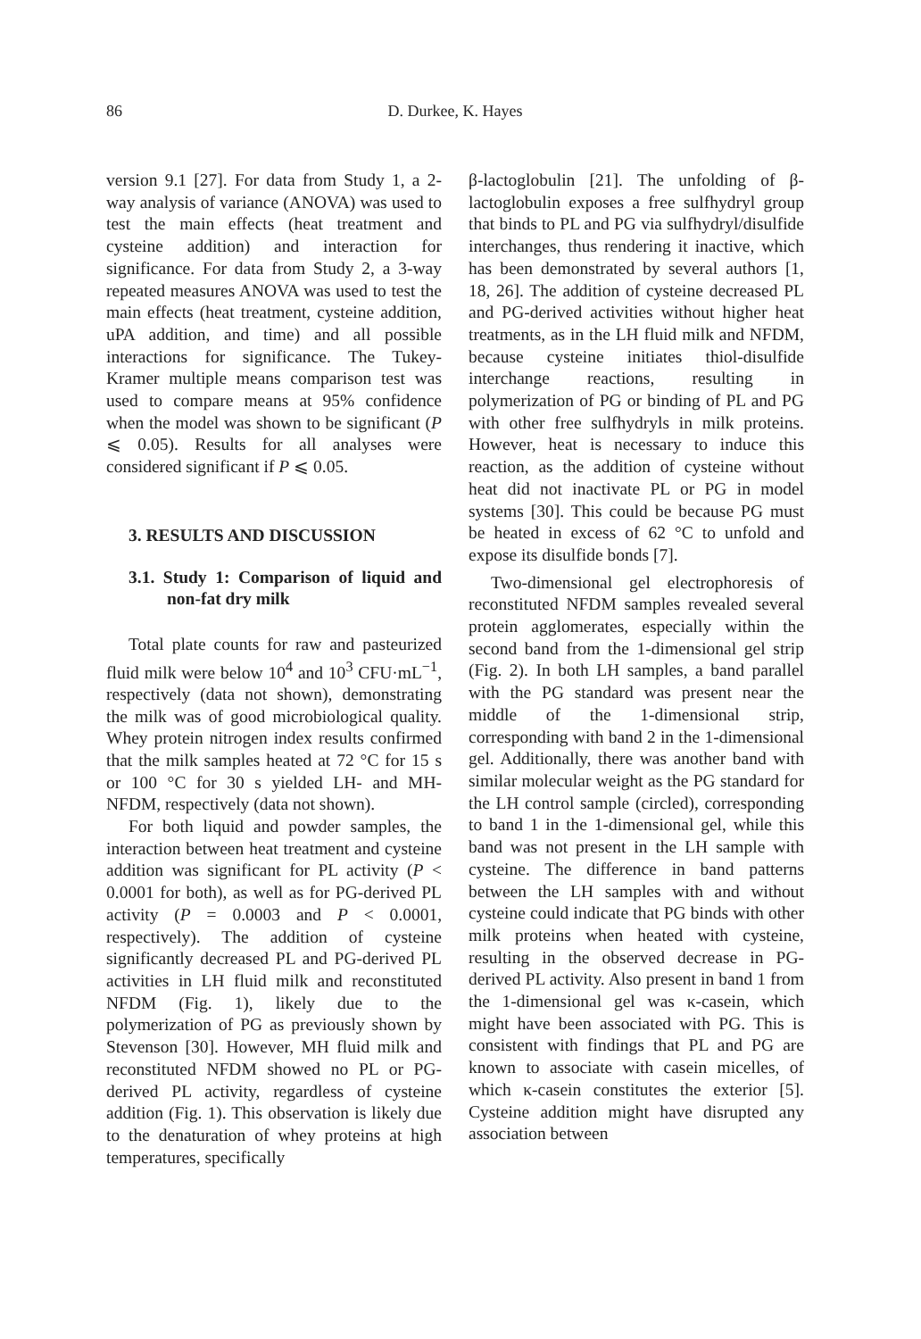86 D. Durkee, K. Hayes
version 9.1 [27]. For data from Study 1, a 2-way analysis of variance (ANOVA) was used to test the main effects (heat treatment and cysteine addition) and interaction for significance. For data from Study 2, a 3-way repeated measures ANOVA was used to test the main effects (heat treatment, cysteine addition, uPA addition, and time) and all possible interactions for significance. The Tukey-Kramer multiple means comparison test was used to compare means at 95% confidence when the model was shown to be significant (P ⩽ 0.05). Results for all analyses were considered significant if P ⩽ 0.05.
3. RESULTS AND DISCUSSION
3.1. Study 1: Comparison of liquid and non-fat dry milk
Total plate counts for raw and pasteurized fluid milk were below 10<sup>4</sup> and 10<sup>3</sup> CFU·mL<sup>−1</sup>, respectively (data not shown), demonstrating the milk was of good microbiological quality. Whey protein nitrogen index results confirmed that the milk samples heated at 72 °C for 15 s or 100 °C for 30 s yielded LH- and MH-NFDM, respectively (data not shown).
For both liquid and powder samples, the interaction between heat treatment and cysteine addition was significant for PL activity (P < 0.0001 for both), as well as for PG-derived PL activity (P = 0.0003 and P < 0.0001, respectively). The addition of cysteine significantly decreased PL and PG-derived PL activities in LH fluid milk and reconstituted NFDM (Fig. 1), likely due to the polymerization of PG as previously shown by Stevenson [30]. However, MH fluid milk and reconstituted NFDM showed no PL or PG-derived PL activity, regardless of cysteine addition (Fig. 1). This observation is likely due to the denaturation of whey proteins at high temperatures, specifically
β-lactoglobulin [21]. The unfolding of β-lactoglobulin exposes a free sulfhydryl group that binds to PL and PG via sulfhydryl/disulfide interchanges, thus rendering it inactive, which has been demonstrated by several authors [1, 18, 26]. The addition of cysteine decreased PL and PG-derived activities without higher heat treatments, as in the LH fluid milk and NFDM, because cysteine initiates thiol-disulfide interchange reactions, resulting in polymerization of PG or binding of PL and PG with other free sulfhydryls in milk proteins. However, heat is necessary to induce this reaction, as the addition of cysteine without heat did not inactivate PL or PG in model systems [30]. This could be because PG must be heated in excess of 62 °C to unfold and expose its disulfide bonds [7].
Two-dimensional gel electrophoresis of reconstituted NFDM samples revealed several protein agglomerates, especially within the second band from the 1-dimensional gel strip (Fig. 2). In both LH samples, a band parallel with the PG standard was present near the middle of the 1-dimensional strip, corresponding with band 2 in the 1-dimensional gel. Additionally, there was another band with similar molecular weight as the PG standard for the LH control sample (circled), corresponding to band 1 in the 1-dimensional gel, while this band was not present in the LH sample with cysteine. The difference in band patterns between the LH samples with and without cysteine could indicate that PG binds with other milk proteins when heated with cysteine, resulting in the observed decrease in PG-derived PL activity. Also present in band 1 from the 1-dimensional gel was κ-casein, which might have been associated with PG. This is consistent with findings that PL and PG are known to associate with casein micelles, of which κ-casein constitutes the exterior [5]. Cysteine addition might have disrupted any association between